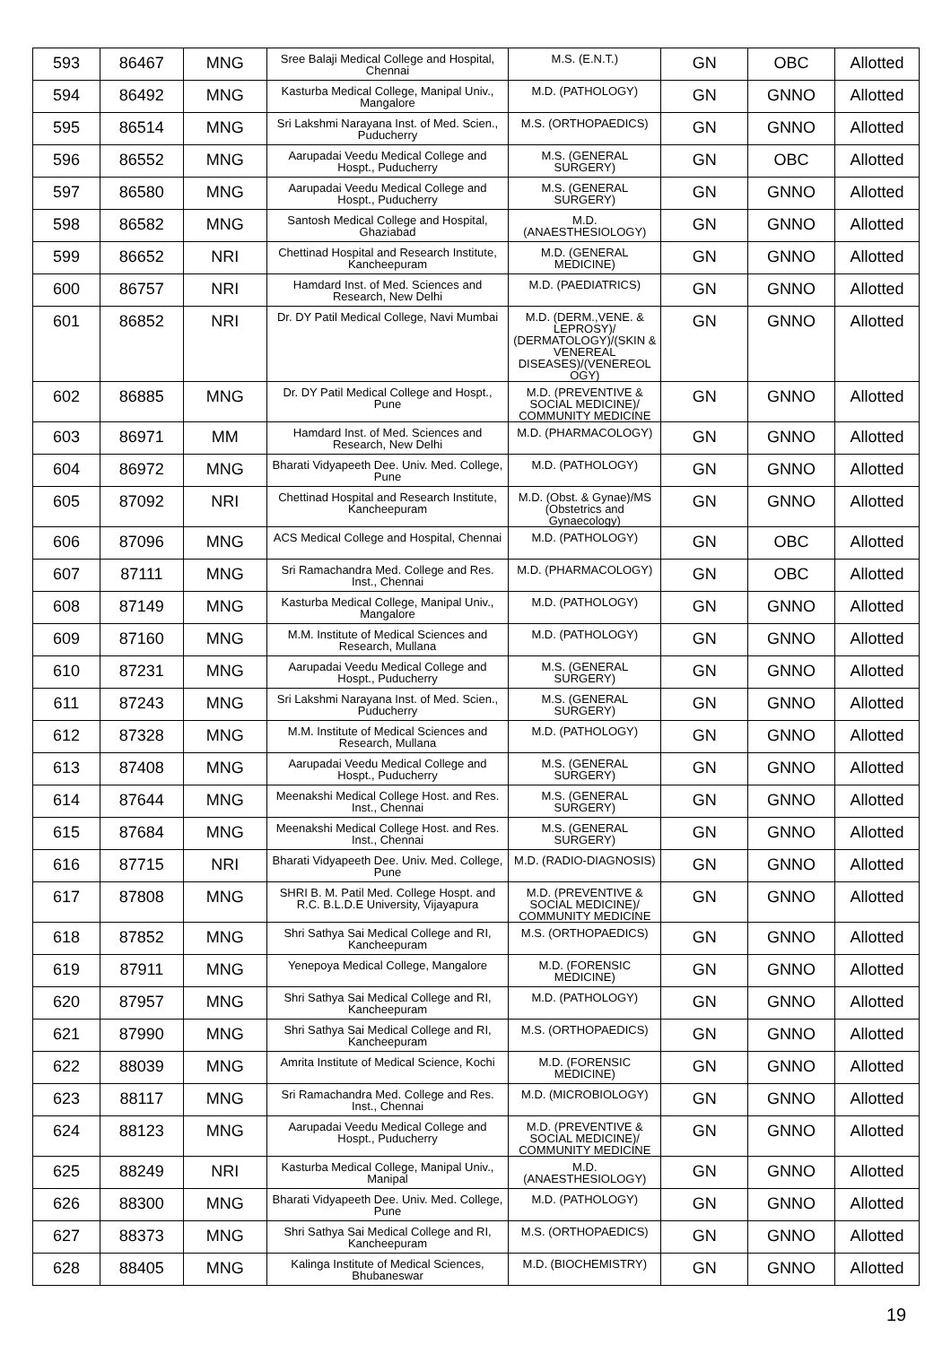| 593 | 86467 | MNG | Sree Balaji Medical College and Hospital, Chennai | M.S. (E.N.T.) | GN | OBC | Allotted |
| 594 | 86492 | MNG | Kasturba Medical College, Manipal Univ., Mangalore | M.D. (PATHOLOGY) | GN | GNNO | Allotted |
| 595 | 86514 | MNG | Sri Lakshmi Narayana Inst. of Med. Scien., Puducherry | M.S. (ORTHOPAEDICS) | GN | GNNO | Allotted |
| 596 | 86552 | MNG | Aarupadai Veedu Medical College and Hospt., Puducherry | M.S. (GENERAL SURGERY) | GN | OBC | Allotted |
| 597 | 86580 | MNG | Aarupadai Veedu Medical College and Hospt., Puducherry | M.S. (GENERAL SURGERY) | GN | GNNO | Allotted |
| 598 | 86582 | MNG | Santosh Medical College and Hospital, Ghaziabad | M.D. (ANAESTHESIOLOGY) | GN | GNNO | Allotted |
| 599 | 86652 | NRI | Chettinad Hospital and Research Institute, Kancheepuram | M.D. (GENERAL MEDICINE) | GN | GNNO | Allotted |
| 600 | 86757 | NRI | Hamdard Inst. of Med. Sciences and Research, New Delhi | M.D. (PAEDIATRICS) | GN | GNNO | Allotted |
| 601 | 86852 | NRI | Dr. DY Patil Medical College, Navi Mumbai | M.D. (DERM.,VENE. & LEPROSY)/ (DERMATOLOGY)/(SKIN & VENEREAL DISEASES)/(VENEREOL OGY) | GN | GNNO | Allotted |
| 602 | 86885 | MNG | Dr. DY Patil Medical College and Hospt., Pune | M.D. (PREVENTIVE & SOCIAL MEDICINE)/ COMMUNITY MEDICINE | GN | GNNO | Allotted |
| 603 | 86971 | MM | Hamdard Inst. of Med. Sciences and Research, New Delhi | M.D. (PHARMACOLOGY) | GN | GNNO | Allotted |
| 604 | 86972 | MNG | Bharati Vidyapeeth Dee. Univ. Med. College, Pune | M.D. (PATHOLOGY) | GN | GNNO | Allotted |
| 605 | 87092 | NRI | Chettinad Hospital and Research Institute, Kancheepuram | M.D. (Obst. & Gynae)/MS (Obstetrics and Gynaecology) | GN | GNNO | Allotted |
| 606 | 87096 | MNG | ACS Medical College and Hospital, Chennai | M.D. (PATHOLOGY) | GN | OBC | Allotted |
| 607 | 87111 | MNG | Sri Ramachandra Med. College and Res. Inst., Chennai | M.D. (PHARMACOLOGY) | GN | OBC | Allotted |
| 608 | 87149 | MNG | Kasturba Medical College, Manipal Univ., Mangalore | M.D. (PATHOLOGY) | GN | GNNO | Allotted |
| 609 | 87160 | MNG | M.M. Institute of Medical Sciences and Research, Mullana | M.D. (PATHOLOGY) | GN | GNNO | Allotted |
| 610 | 87231 | MNG | Aarupadai Veedu Medical College and Hospt., Puducherry | M.S. (GENERAL SURGERY) | GN | GNNO | Allotted |
| 611 | 87243 | MNG | Sri Lakshmi Narayana Inst. of Med. Scien., Puducherry | M.S. (GENERAL SURGERY) | GN | GNNO | Allotted |
| 612 | 87328 | MNG | M.M. Institute of Medical Sciences and Research, Mullana | M.D. (PATHOLOGY) | GN | GNNO | Allotted |
| 613 | 87408 | MNG | Aarupadai Veedu Medical College and Hospt., Puducherry | M.S. (GENERAL SURGERY) | GN | GNNO | Allotted |
| 614 | 87644 | MNG | Meenakshi Medical College Host. and Res. Inst., Chennai | M.S. (GENERAL SURGERY) | GN | GNNO | Allotted |
| 615 | 87684 | MNG | Meenakshi Medical College Host. and Res. Inst., Chennai | M.S. (GENERAL SURGERY) | GN | GNNO | Allotted |
| 616 | 87715 | NRI | Bharati Vidyapeeth Dee. Univ. Med. College, Pune | M.D. (RADIO-DIAGNOSIS) | GN | GNNO | Allotted |
| 617 | 87808 | MNG | SHRI B. M. Patil Med. College Hospt. and R.C. B.L.D.E University, Vijayapura | M.D. (PREVENTIVE & SOCIAL MEDICINE)/ COMMUNITY MEDICINE | GN | GNNO | Allotted |
| 618 | 87852 | MNG | Shri Sathya Sai Medical College and RI, Kancheepuram | M.S. (ORTHOPAEDICS) | GN | GNNO | Allotted |
| 619 | 87911 | MNG | Yenepoya Medical College, Mangalore | M.D. (FORENSIC MEDICINE) | GN | GNNO | Allotted |
| 620 | 87957 | MNG | Shri Sathya Sai Medical College and RI, Kancheepuram | M.D. (PATHOLOGY) | GN | GNNO | Allotted |
| 621 | 87990 | MNG | Shri Sathya Sai Medical College and RI, Kancheepuram | M.S. (ORTHOPAEDICS) | GN | GNNO | Allotted |
| 622 | 88039 | MNG | Amrita Institute of Medical Science, Kochi | M.D. (FORENSIC MEDICINE) | GN | GNNO | Allotted |
| 623 | 88117 | MNG | Sri Ramachandra Med. College and Res. Inst., Chennai | M.D. (MICROBIOLOGY) | GN | GNNO | Allotted |
| 624 | 88123 | MNG | Aarupadai Veedu Medical College and Hospt., Puducherry | M.D. (PREVENTIVE & SOCIAL MEDICINE)/ COMMUNITY MEDICINE | GN | GNNO | Allotted |
| 625 | 88249 | NRI | Kasturba Medical College, Manipal Univ., Manipal | M.D. (ANAESTHESIOLOGY) | GN | GNNO | Allotted |
| 626 | 88300 | MNG | Bharati Vidyapeeth Dee. Univ. Med. College, Pune | M.D. (PATHOLOGY) | GN | GNNO | Allotted |
| 627 | 88373 | MNG | Shri Sathya Sai Medical College and RI, Kancheepuram | M.S. (ORTHOPAEDICS) | GN | GNNO | Allotted |
| 628 | 88405 | MNG | Kalinga Institute of Medical Sciences, Bhubaneswar | M.D. (BIOCHEMISTRY) | GN | GNNO | Allotted |
19